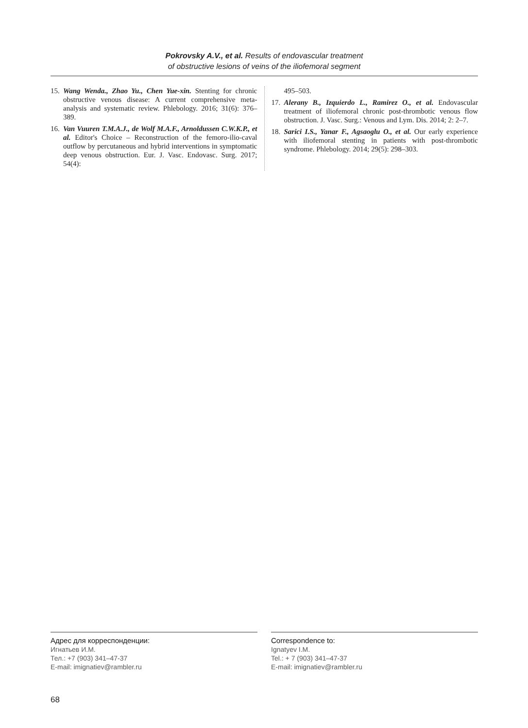Pokrovsky A.V., et al. Results of endovascular treatment
of obstructive lesions of veins of the iliofemoral segment
15. Wang Wenda., Zhao Yu., Chen Yue-xin. Stenting for chronic obstructive venous disease: A current comprehensive meta-analysis and systematic review. Phlebology. 2016; 31(6): 376–389.
16. Van Vuuren T.M.A.J., de Wolf M.A.F., Arnoldussen C.W.K.P., et al. Editor's Choice – Reconstruction of the femoro-ilio-caval outflow by percutaneous and hybrid interventions in symptomatic deep venous obstruction. Eur. J. Vasc. Endovasc. Surg. 2017; 54(4):
495–503.
17. Alerany B., Izquierdo L., Ramirez O., et al. Endovascular treatment of iliofemoral chronic post-thrombotic venous flow obstruction. J. Vasc. Surg.: Venous and Lym. Dis. 2014; 2: 2–7.
18. Sarici I.S., Yanar F., Agsaoglu O., et al. Our early experience with iliofemoral stenting in patients with post-thrombotic syndrome. Phlebology. 2014; 29(5): 298–303.
Адрес для корреспонденции:
Игнатьев И.М.
Тел.: +7 (903) 341–47-37
E-mail: imignatiev@rambler.ru
Correspondence to:
Ignatyev I.M.
Tel.: + 7 (903) 341–47-37
E-mail: imignatiev@rambler.ru
68